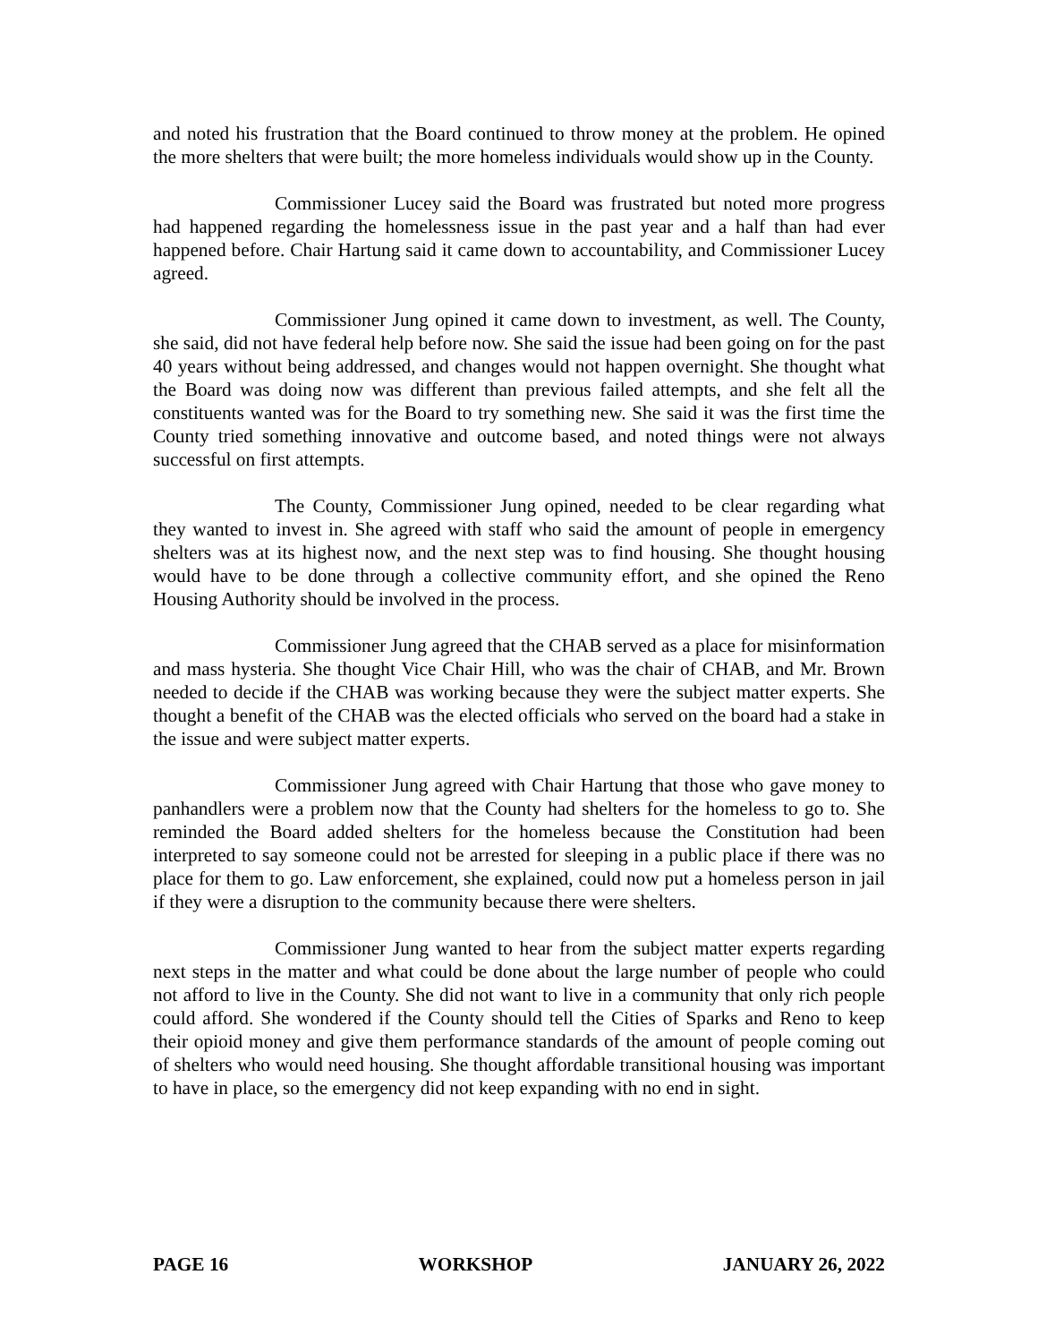and noted his frustration that the Board continued to throw money at the problem. He opined the more shelters that were built; the more homeless individuals would show up in the County.
Commissioner Lucey said the Board was frustrated but noted more progress had happened regarding the homelessness issue in the past year and a half than had ever happened before. Chair Hartung said it came down to accountability, and Commissioner Lucey agreed.
Commissioner Jung opined it came down to investment, as well. The County, she said, did not have federal help before now. She said the issue had been going on for the past 40 years without being addressed, and changes would not happen overnight. She thought what the Board was doing now was different than previous failed attempts, and she felt all the constituents wanted was for the Board to try something new. She said it was the first time the County tried something innovative and outcome based, and noted things were not always successful on first attempts.
The County, Commissioner Jung opined, needed to be clear regarding what they wanted to invest in. She agreed with staff who said the amount of people in emergency shelters was at its highest now, and the next step was to find housing. She thought housing would have to be done through a collective community effort, and she opined the Reno Housing Authority should be involved in the process.
Commissioner Jung agreed that the CHAB served as a place for misinformation and mass hysteria. She thought Vice Chair Hill, who was the chair of CHAB, and Mr. Brown needed to decide if the CHAB was working because they were the subject matter experts. She thought a benefit of the CHAB was the elected officials who served on the board had a stake in the issue and were subject matter experts.
Commissioner Jung agreed with Chair Hartung that those who gave money to panhandlers were a problem now that the County had shelters for the homeless to go to. She reminded the Board added shelters for the homeless because the Constitution had been interpreted to say someone could not be arrested for sleeping in a public place if there was no place for them to go. Law enforcement, she explained, could now put a homeless person in jail if they were a disruption to the community because there were shelters.
Commissioner Jung wanted to hear from the subject matter experts regarding next steps in the matter and what could be done about the large number of people who could not afford to live in the County. She did not want to live in a community that only rich people could afford. She wondered if the County should tell the Cities of Sparks and Reno to keep their opioid money and give them performance standards of the amount of people coming out of shelters who would need housing. She thought affordable transitional housing was important to have in place, so the emergency did not keep expanding with no end in sight.
PAGE 16 WORKSHOP JANUARY 26, 2022